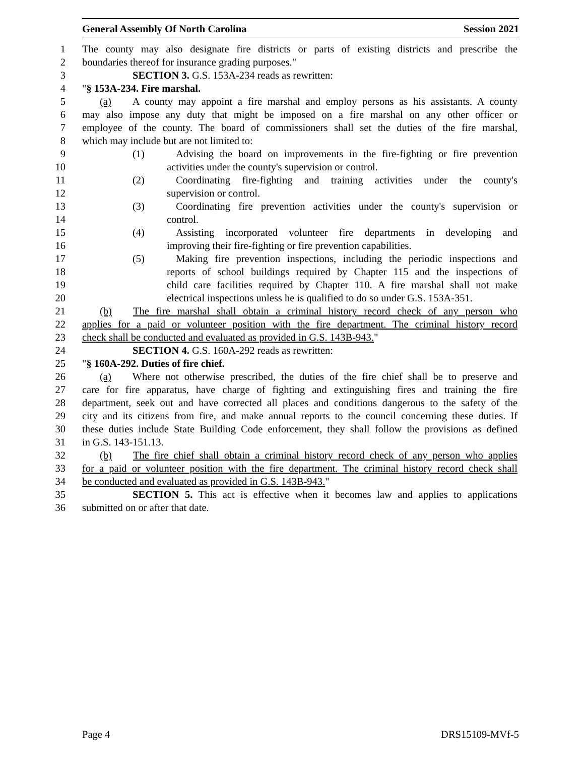General Assembly Of North Carolina Session 2021
1 The county may also designate fire districts or parts of existing districts and prescribe the
2 boundaries thereof for insurance grading purposes."
3 SECTION 3. G.S. 153A-234 reads as rewritten:
4 "§ 153A-234. Fire marshal.
5 (a) A county may appoint a fire marshal and employ persons as his assistants. A county
6 may also impose any duty that might be imposed on a fire marshal on any other officer or
7 employee of the county. The board of commissioners shall set the duties of the fire marshal,
8 which may include but are not limited to:
9 (1) Advising the board on improvements in the fire-fighting or fire prevention
10 activities under the county's supervision or control.
11 (2) Coordinating fire-fighting and training activities under the county's
12 supervision or control.
13 (3) Coordinating fire prevention activities under the county's supervision or
14 control.
15 (4) Assisting incorporated volunteer fire departments in developing and
16 improving their fire-fighting or fire prevention capabilities.
17 (5) Making fire prevention inspections, including the periodic inspections and
18 reports of school buildings required by Chapter 115 and the inspections of
19 child care facilities required by Chapter 110. A fire marshal shall not make
20 electrical inspections unless he is qualified to do so under G.S. 153A-351.
21 (b) The fire marshal shall obtain a criminal history record check of any person who
22 applies for a paid or volunteer position with the fire department. The criminal history record
23 check shall be conducted and evaluated as provided in G.S. 143B-943."
24 SECTION 4. G.S. 160A-292 reads as rewritten:
25 "§ 160A-292. Duties of fire chief.
26 (a) Where not otherwise prescribed, the duties of the fire chief shall be to preserve and
27 care for fire apparatus, have charge of fighting and extinguishing fires and training the fire
28 department, seek out and have corrected all places and conditions dangerous to the safety of the
29 city and its citizens from fire, and make annual reports to the council concerning these duties. If
30 these duties include State Building Code enforcement, they shall follow the provisions as defined
31 in G.S. 143-151.13.
32 (b) The fire chief shall obtain a criminal history record check of any person who applies
33 for a paid or volunteer position with the fire department. The criminal history record check shall
34 be conducted and evaluated as provided in G.S. 143B-943."
35 SECTION 5. This act is effective when it becomes law and applies to applications
36 submitted on or after that date.
Page 4 DRS15109-MVf-5